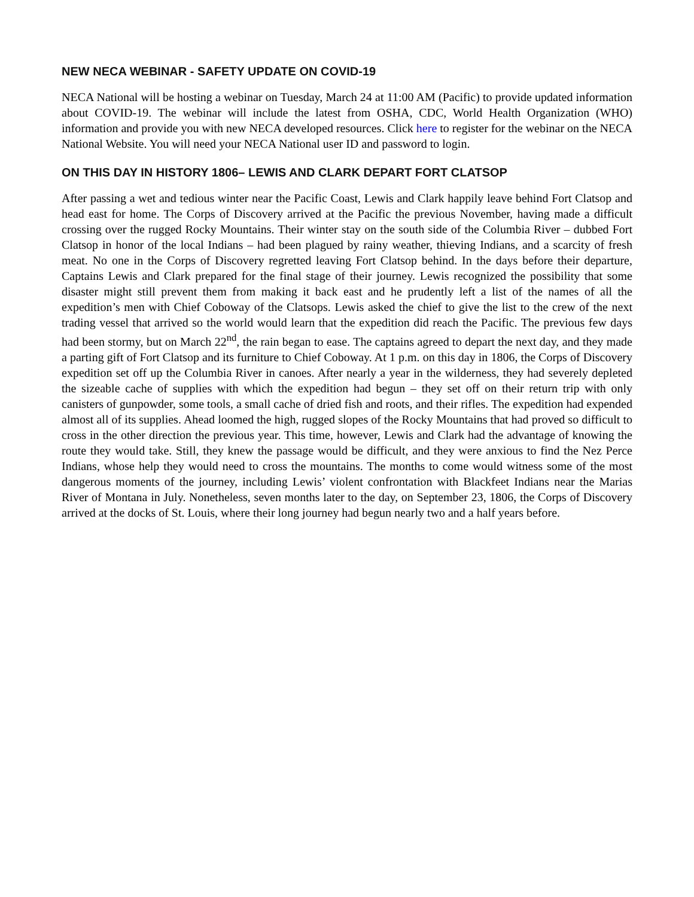NEW NECA WEBINAR - SAFETY UPDATE ON COVID-19
NECA National will be hosting a webinar on Tuesday, March 24 at 11:00 AM (Pacific) to provide updated information about COVID-19. The webinar will include the latest from OSHA, CDC, World Health Organization (WHO) information and provide you with new NECA developed resources. Click here to register for the webinar on the NECA National Website. You will need your NECA National user ID and password to login.
ON THIS DAY IN HISTORY 1806– LEWIS AND CLARK DEPART FORT CLATSOP
After passing a wet and tedious winter near the Pacific Coast, Lewis and Clark happily leave behind Fort Clatsop and head east for home. The Corps of Discovery arrived at the Pacific the previous November, having made a difficult crossing over the rugged Rocky Mountains. Their winter stay on the south side of the Columbia River – dubbed Fort Clatsop in honor of the local Indians – had been plagued by rainy weather, thieving Indians, and a scarcity of fresh meat. No one in the Corps of Discovery regretted leaving Fort Clatsop behind. In the days before their departure, Captains Lewis and Clark prepared for the final stage of their journey. Lewis recognized the possibility that some disaster might still prevent them from making it back east and he prudently left a list of the names of all the expedition’s men with Chief Coboway of the Clatsops. Lewis asked the chief to give the list to the crew of the next trading vessel that arrived so the world would learn that the expedition did reach the Pacific. The previous few days had been stormy, but on March 22<sup>nd</sup>, the rain began to ease. The captains agreed to depart the next day, and they made a parting gift of Fort Clatsop and its furniture to Chief Coboway. At 1 p.m. on this day in 1806, the Corps of Discovery expedition set off up the Columbia River in canoes. After nearly a year in the wilderness, they had severely depleted the sizeable cache of supplies with which the expedition had begun – they set off on their return trip with only canisters of gunpowder, some tools, a small cache of dried fish and roots, and their rifles. The expedition had expended almost all of its supplies. Ahead loomed the high, rugged slopes of the Rocky Mountains that had proved so difficult to cross in the other direction the previous year. This time, however, Lewis and Clark had the advantage of knowing the route they would take. Still, they knew the passage would be difficult, and they were anxious to find the Nez Perce Indians, whose help they would need to cross the mountains. The months to come would witness some of the most dangerous moments of the journey, including Lewis’ violent confrontation with Blackfeet Indians near the Marias River of Montana in July. Nonetheless, seven months later to the day, on September 23, 1806, the Corps of Discovery arrived at the docks of St. Louis, where their long journey had begun nearly two and a half years before.